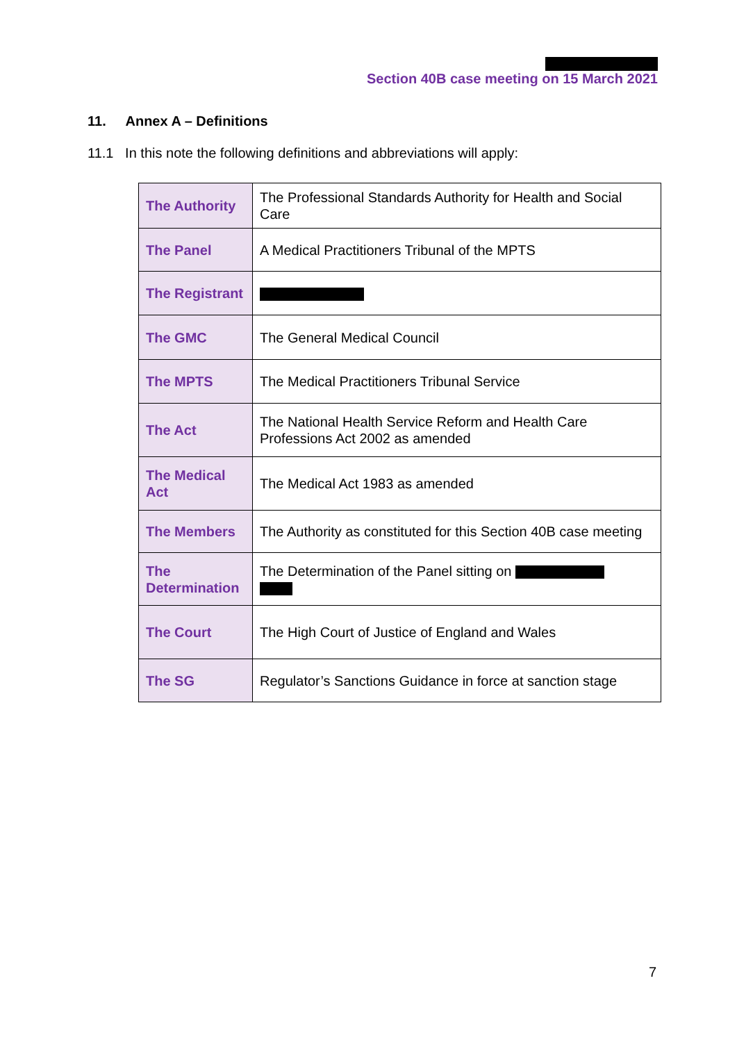Section 40B case meeting on 15 March 2021
11. Annex A – Definitions
11.1 In this note the following definitions and abbreviations will apply:
| The Authority | The Professional Standards Authority for Health and Social Care |
| The Panel | A Medical Practitioners Tribunal of the MPTS |
| The Registrant | |
| The GMC | The General Medical Council |
| The MPTS | The Medical Practitioners Tribunal Service |
| The Act | The National Health Service Reform and Health Care Professions Act 2002 as amended |
| The Medical Act | The Medical Act 1983 as amended |
| The Members | The Authority as constituted for this Section 40B case meeting |
| The Determination | The Determination of the Panel sitting on |
| The Court | The High Court of Justice of England and Wales |
| The SG | Regulator’s Sanctions Guidance in force at sanction stage |
7